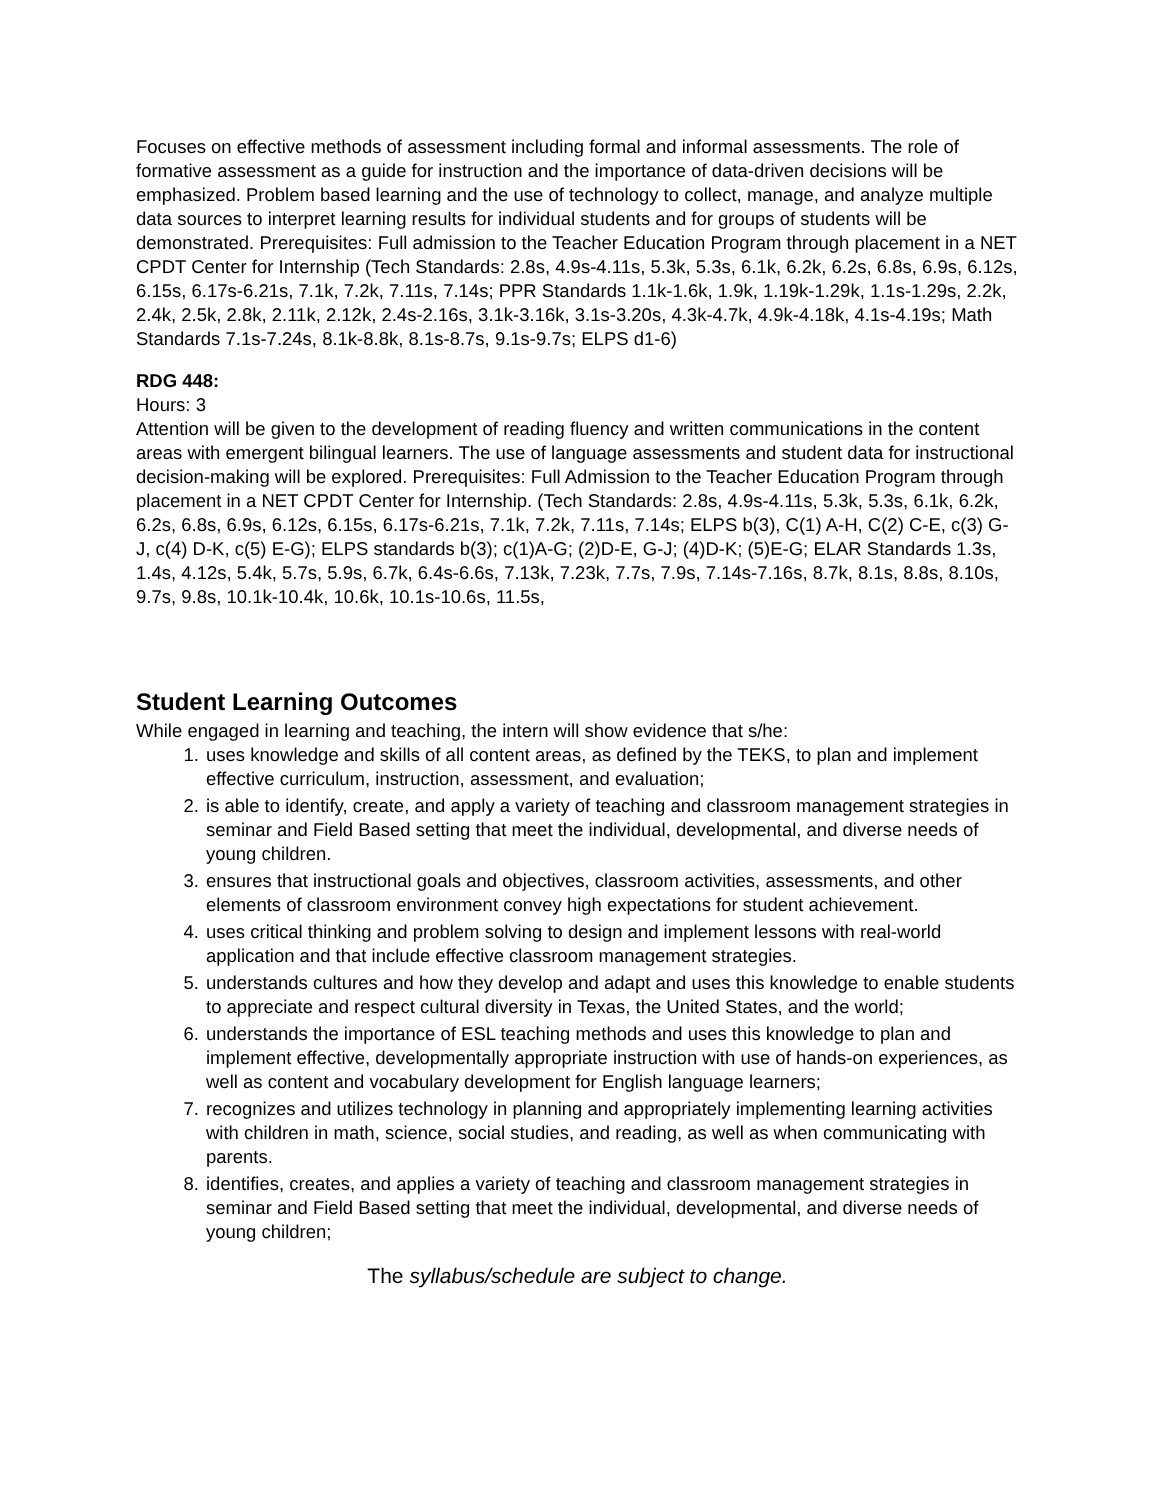Focuses on effective methods of assessment including formal and informal assessments. The role of formative assessment as a guide for instruction and the importance of data-driven decisions will be emphasized. Problem based learning and the use of technology to collect, manage, and analyze multiple data sources to interpret learning results for individual students and for groups of students will be demonstrated. Prerequisites: Full admission to the Teacher Education Program through placement in a NET CPDT Center for Internship (Tech Standards: 2.8s, 4.9s-4.11s, 5.3k, 5.3s, 6.1k, 6.2k, 6.2s, 6.8s, 6.9s, 6.12s, 6.15s, 6.17s-6.21s, 7.1k, 7.2k, 7.11s, 7.14s; PPR Standards 1.1k-1.6k, 1.9k, 1.19k-1.29k, 1.1s-1.29s, 2.2k, 2.4k, 2.5k, 2.8k, 2.11k, 2.12k, 2.4s-2.16s, 3.1k-3.16k, 3.1s-3.20s, 4.3k-4.7k, 4.9k-4.18k, 4.1s-4.19s; Math Standards 7.1s-7.24s, 8.1k-8.8k, 8.1s-8.7s, 9.1s-9.7s; ELPS d1-6)
RDG 448:
Hours: 3
Attention will be given to the development of reading fluency and written communications in the content areas with emergent bilingual learners. The use of language assessments and student data for instructional decision-making will be explored. Prerequisites: Full Admission to the Teacher Education Program through placement in a NET CPDT Center for Internship. (Tech Standards: 2.8s, 4.9s-4.11s, 5.3k, 5.3s, 6.1k, 6.2k, 6.2s, 6.8s, 6.9s, 6.12s, 6.15s, 6.17s-6.21s, 7.1k, 7.2k, 7.11s, 7.14s; ELPS b(3), C(1) A-H, C(2) C-E, c(3) G-J, c(4) D-K, c(5) E-G); ELPS standards b(3); c(1)A-G; (2)D-E, G-J; (4)D-K; (5)E-G; ELAR Standards 1.3s, 1.4s, 4.12s, 5.4k, 5.7s, 5.9s, 6.7k, 6.4s-6.6s, 7.13k, 7.23k, 7.7s, 7.9s, 7.14s-7.16s, 8.7k, 8.1s, 8.8s, 8.10s, 9.7s, 9.8s, 10.1k-10.4k, 10.6k, 10.1s-10.6s, 11.5s,
Student Learning Outcomes
While engaged in learning and teaching, the intern will show evidence that s/he:
1. uses knowledge and skills of all content areas, as defined by the TEKS, to plan and implement effective curriculum, instruction, assessment, and evaluation;
2. is able to identify, create, and apply a variety of teaching and classroom management strategies in seminar and Field Based setting that meet the individual, developmental, and diverse needs of young children.
3. ensures that instructional goals and objectives, classroom activities, assessments, and other elements of classroom environment convey high expectations for student achievement.
4. uses critical thinking and problem solving to design and implement lessons with real-world application and that include effective classroom management strategies.
5. understands cultures and how they develop and adapt and uses this knowledge to enable students to appreciate and respect cultural diversity in Texas, the United States, and the world;
6. understands the importance of ESL teaching methods and uses this knowledge to plan and implement effective, developmentally appropriate instruction with use of hands-on experiences, as well as content and vocabulary development for English language learners;
7. recognizes and utilizes technology in planning and appropriately implementing learning activities with children in math, science, social studies, and reading, as well as when communicating with parents.
8. identifies, creates, and applies a variety of teaching and classroom management strategies in seminar and Field Based setting that meet the individual, developmental, and diverse needs of young children;
The syllabus/schedule are subject to change.